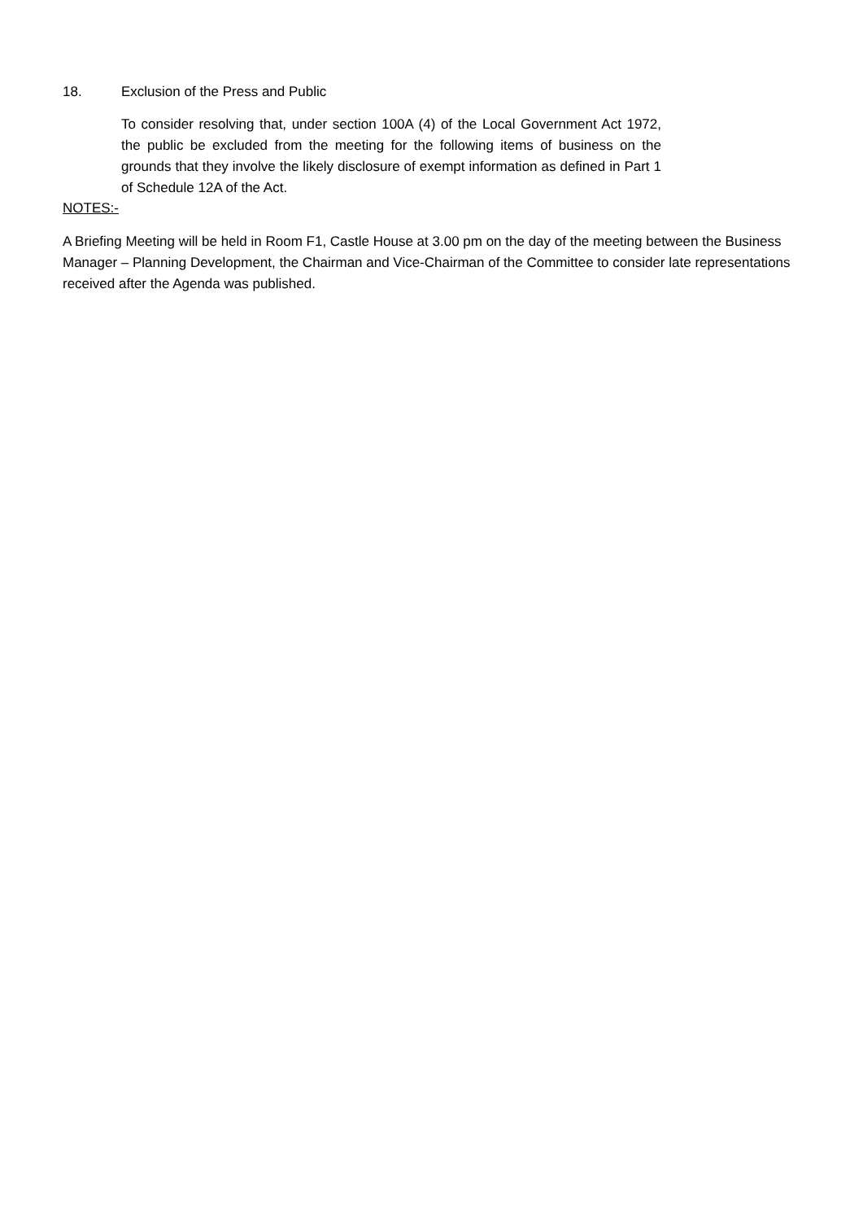18. Exclusion of the Press and Public
To consider resolving that, under section 100A (4) of the Local Government Act 1972, the public be excluded from the meeting for the following items of business on the grounds that they involve the likely disclosure of exempt information as defined in Part 1 of Schedule 12A of the Act.
NOTES:-
A Briefing Meeting will be held in Room F1, Castle House at 3.00 pm on the day of the meeting between the Business Manager – Planning Development, the Chairman and Vice-Chairman of the Committee to consider late representations received after the Agenda was published.